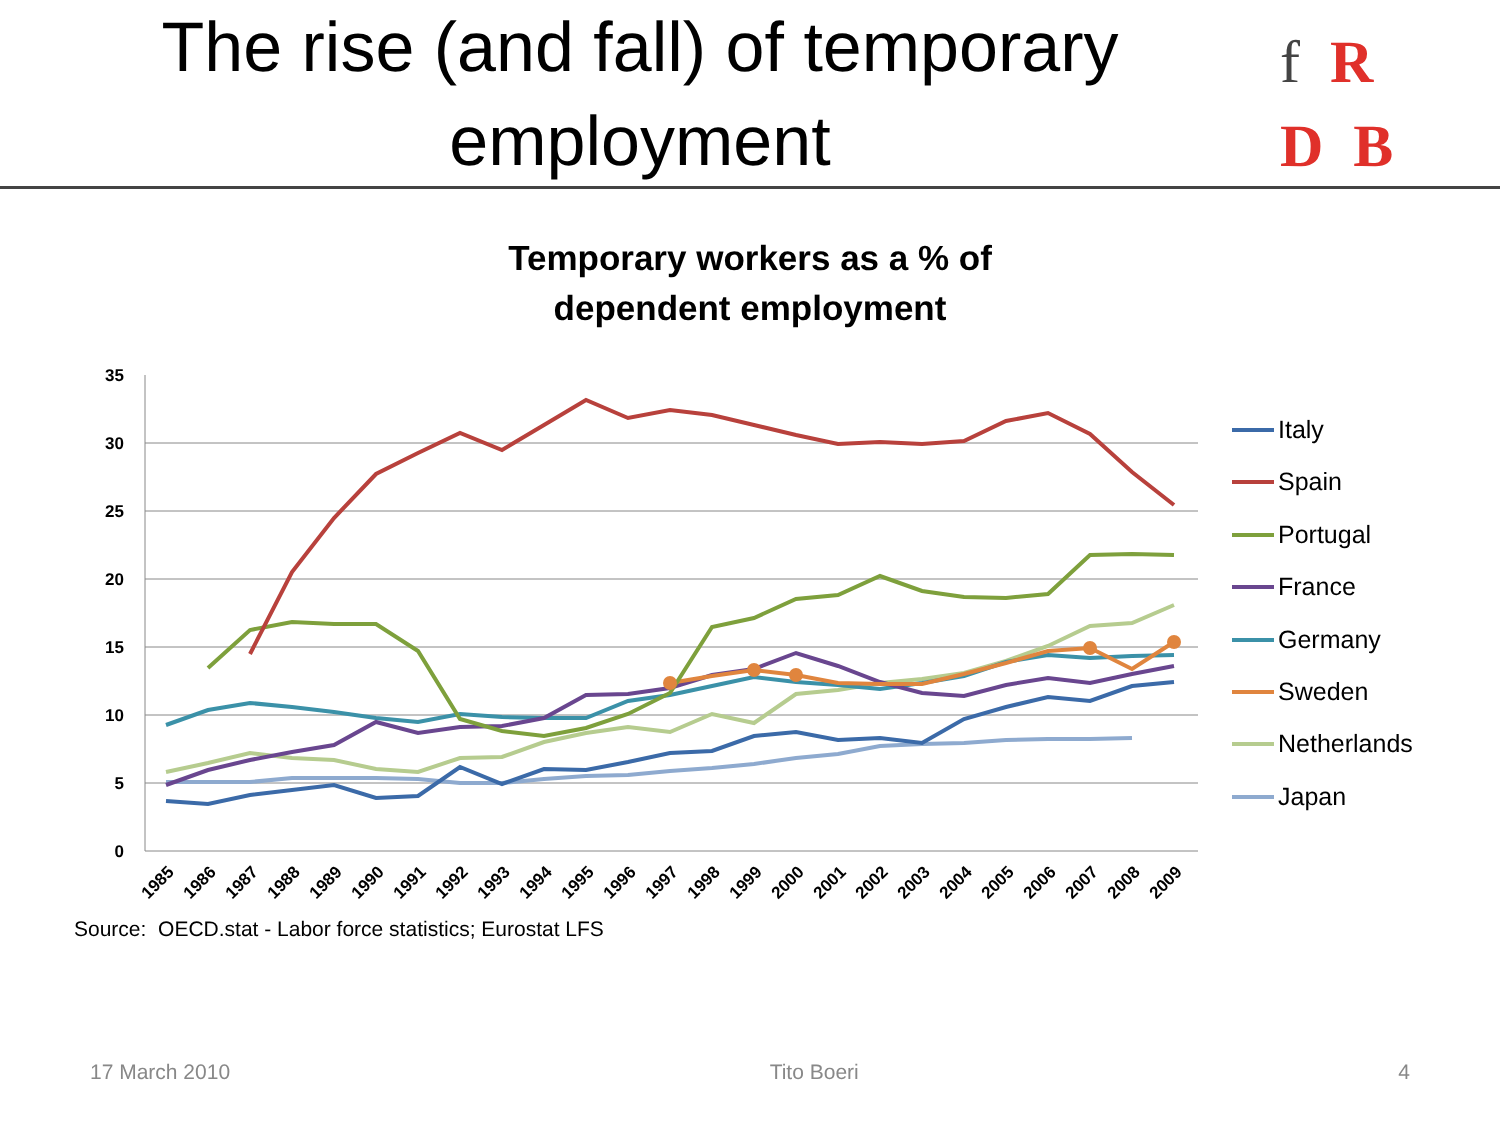The rise (and fall) of temporary employment
f R
D B
Temporary workers as a % of
dependent employment
35
30
25
20
15
10
5
0
1985
1986
1987
1988
1989
1990
1991
1992
1993
1994
1995
1996
1997
1998
1999
2000
2001
2002
2003
2004
2005
2006
2007
2008
2009
Italy
Spain
Portugal
France
Germany
Sweden
Netherlands
Japan
Source: OECD.stat - Labor force statistics; Eurostat LFS
17 March 2010 Tito Boeri 4